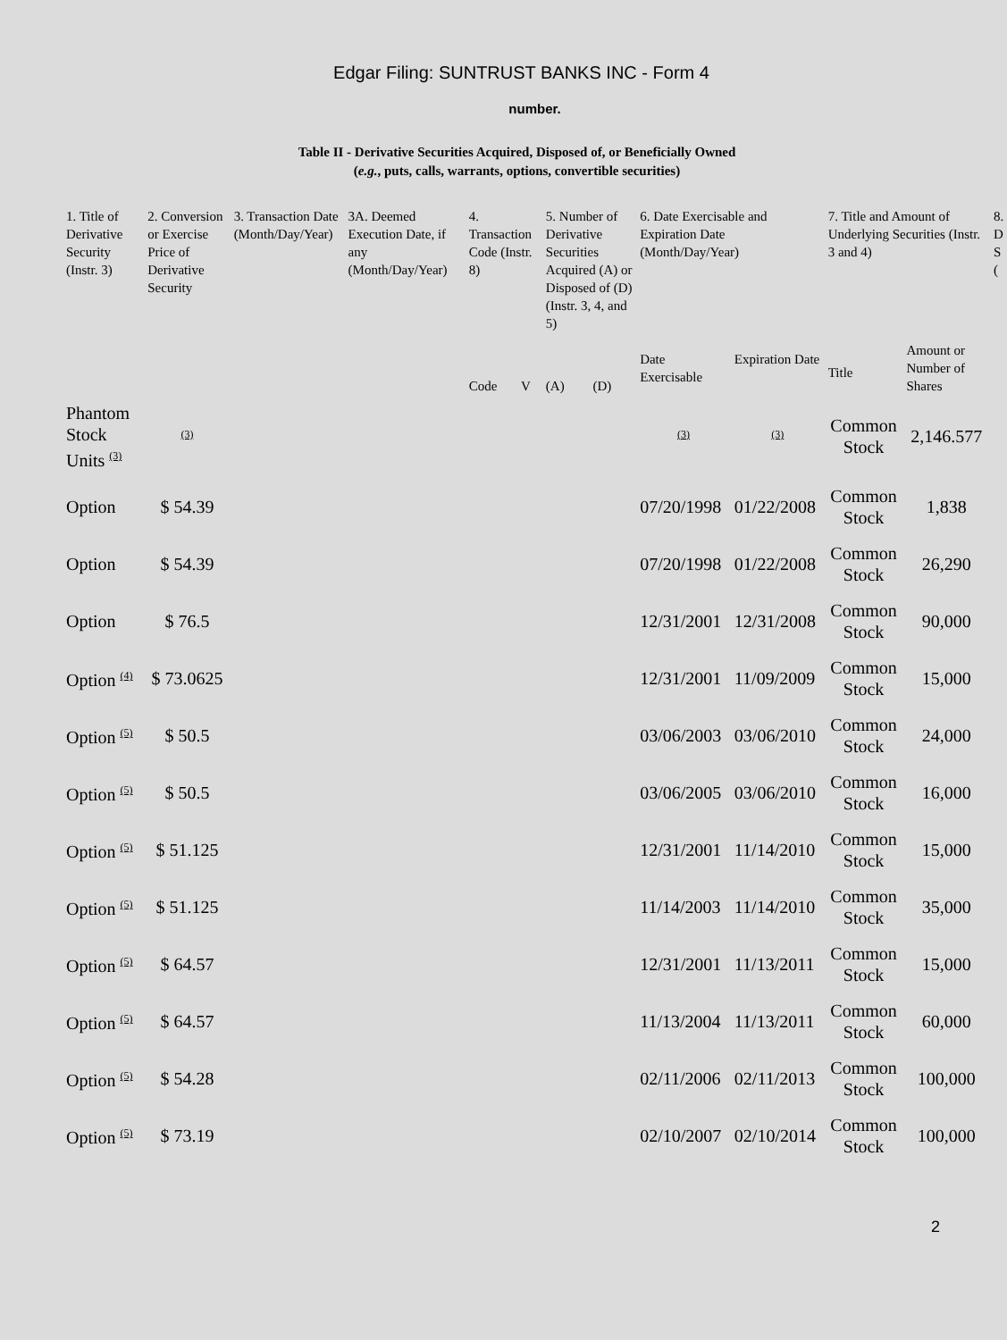Edgar Filing: SUNTRUST BANKS INC - Form 4
number.
Table II - Derivative Securities Acquired, Disposed of, or Beneficially Owned
(e.g., puts, calls, warrants, options, convertible securities)
| 1. Title of Derivative Security (Instr. 3) | 2. Conversion or Exercise Price of Derivative Security | 3. Transaction Date (Month/Day/Year) | 3A. Deemed Execution Date, if any (Month/Day/Year) | 4. Transaction Code (Instr. 8) | | 5. Number of Derivative Securities Acquired (A) or Disposed of (D) (Instr. 3, 4, and 5) | | 6. Date Exercisable and Expiration Date (Month/Day/Year) | | 7. Title and Amount of Underlying Securities (Instr. 3 and 4) | | 8. D S ( |
| --- | --- | --- | --- | --- | --- | --- | --- | --- | --- | --- | --- | --- |
| | | | | Code | V | (A) | (D) | Date Exercisable | Expiration Date | Title | Amount or Number of Shares | |
| Phantom Stock Units <sup>(3)</sup> | <sup>(3)</sup> | | | | | | | <sup>(3)</sup> | <sup>(3)</sup> | Common Stock | 2,146.577 | |
| Option | $ 54.39 | | | | | | | 07/20/1998 | 01/22/2008 | Common Stock | 1,838 | |
| Option | $ 54.39 | | | | | | | 07/20/1998 | 01/22/2008 | Common Stock | 26,290 | |
| Option | $ 76.5 | | | | | | | 12/31/2001 | 12/31/2008 | Common Stock | 90,000 | |
| Option <sup>(4)</sup> | $ 73.0625 | | | | | | | 12/31/2001 | 11/09/2009 | Common Stock | 15,000 | |
| Option <sup>(5)</sup> | $ 50.5 | | | | | | | 03/06/2003 | 03/06/2010 | Common Stock | 24,000 | |
| Option <sup>(5)</sup> | $ 50.5 | | | | | | | 03/06/2005 | 03/06/2010 | Common Stock | 16,000 | |
| Option <sup>(5)</sup> | $ 51.125 | | | | | | | 12/31/2001 | 11/14/2010 | Common Stock | 15,000 | |
| Option <sup>(5)</sup> | $ 51.125 | | | | | | | 11/14/2003 | 11/14/2010 | Common Stock | 35,000 | |
| Option <sup>(5)</sup> | $ 64.57 | | | | | | | 12/31/2001 | 11/13/2011 | Common Stock | 15,000 | |
| Option <sup>(5)</sup> | $ 64.57 | | | | | | | 11/13/2004 | 11/13/2011 | Common Stock | 60,000 | |
| Option <sup>(5)</sup> | $ 54.28 | | | | | | | 02/11/2006 | 02/11/2013 | Common Stock | 100,000 | |
| Option <sup>(5)</sup> | $ 73.19 | | | | | | | 02/10/2007 | 02/10/2014 | Common Stock | 100,000 | |
2